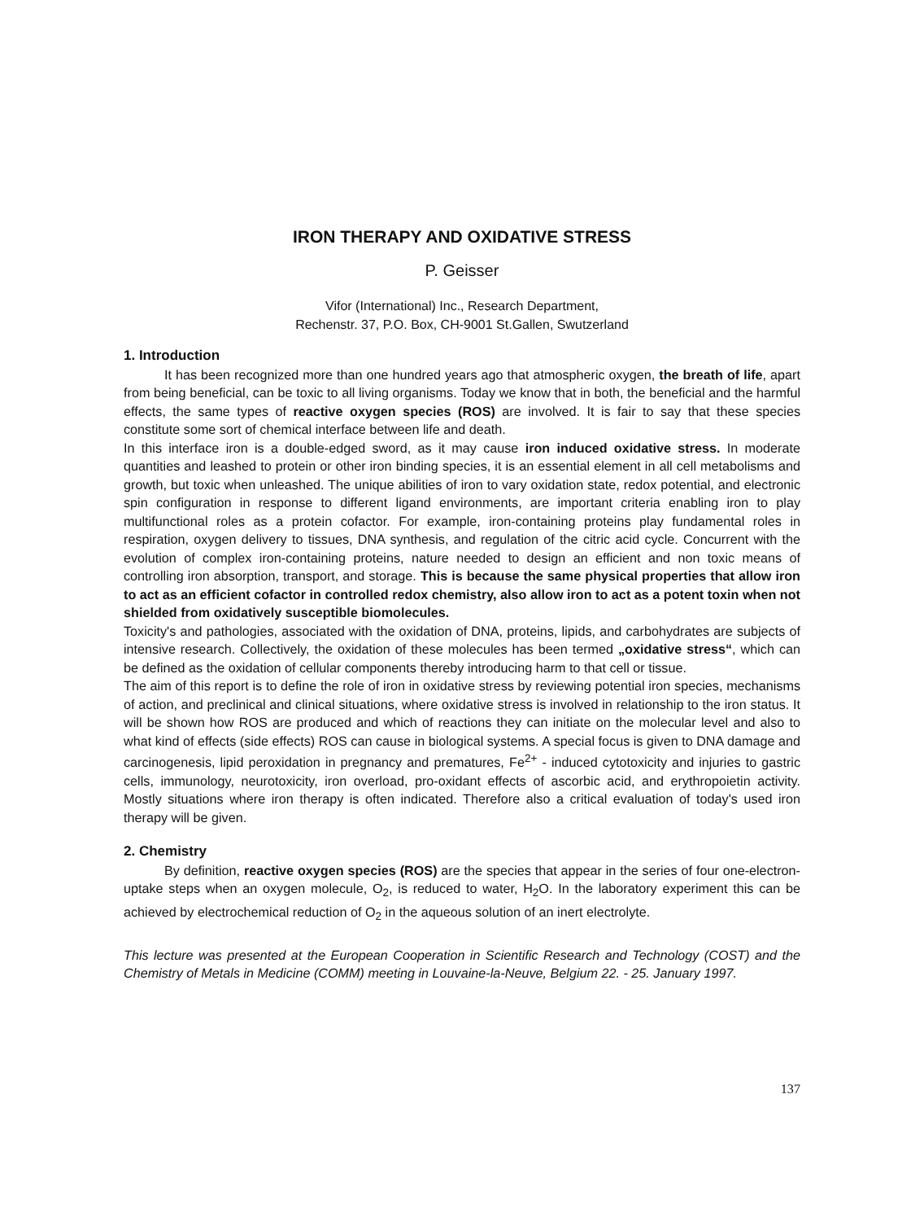IRON THERAPY AND OXIDATIVE STRESS
P. Geisser
Vifor (International) Inc., Research Department,
Rechenstr. 37, P.O. Box, CH-9001 St.Gallen, Swutzerland
1. Introduction
It has been recognized more than one hundred years ago that atmospheric oxygen, the breath of life, apart from being beneficial, can be toxic to all living organisms. Today we know that in both, the beneficial and the harmful effects, the same types of reactive oxygen species (ROS) are involved. It is fair to say that these species constitute some sort of chemical interface between life and death.
In this interface iron is a double-edged sword, as it may cause iron induced oxidative stress. In moderate quantities and leashed to protein or other iron binding species, it is an essential element in all cell metabolisms and growth, but toxic when unleashed. The unique abilities of iron to vary oxidation state, redox potential, and electronic spin configuration in response to different ligand environments, are important criteria enabling iron to play multifunctional roles as a protein cofactor. For example, iron-containing proteins play fundamental roles in respiration, oxygen delivery to tissues, DNA synthesis, and regulation of the citric acid cycle. Concurrent with the evolution of complex iron-containing proteins, nature needed to design an efficient and non toxic means of controlling iron absorption, transport, and storage. This is because the same physical properties that allow iron to act as an efficient cofactor in controlled redox chemistry, also allow iron to act as a potent toxin when not shielded from oxidatively susceptible biomolecules.
Toxicity's and pathologies, associated with the oxidation of DNA, proteins, lipids, and carbohydrates are subjects of intensive research. Collectively, the oxidation of these molecules has been termed „oxidative stress“, which can be defined as the oxidation of cellular components thereby introducing harm to that cell or tissue.
The aim of this report is to define the role of iron in oxidative stress by reviewing potential iron species, mechanisms of action, and preclinical and clinical situations, where oxidative stress is involved in relationship to the iron status. It will be shown how ROS are produced and which of reactions they can initiate on the molecular level and also to what kind of effects (side effects) ROS can cause in biological systems. A special focus is given to DNA damage and carcinogenesis, lipid peroxidation in pregnancy and prematures, Fe<sup>2+</sup> - induced cytotoxicity and injuries to gastric cells, immunology, neurotoxicity, iron overload, pro-oxidant effects of ascorbic acid, and erythropoietin activity. Mostly situations where iron therapy is often indicated. Therefore also a critical evaluation of today's used iron therapy will be given.
2. Chemistry
By definition, reactive oxygen species (ROS) are the species that appear in the series of four one-electron-uptake steps when an oxygen molecule, O<sub>2</sub>, is reduced to water, H<sub>2</sub>O. In the laboratory experiment this can be achieved by electrochemical reduction of O<sub>2</sub> in the aqueous solution of an inert electrolyte.
This lecture was presented at the European Cooperation in Scientific Research and Technology (COST) and the Chemistry of Metals in Medicine (COMM) meeting in Louvaine-la-Neuve, Belgium 22. - 25. January 1997.
137